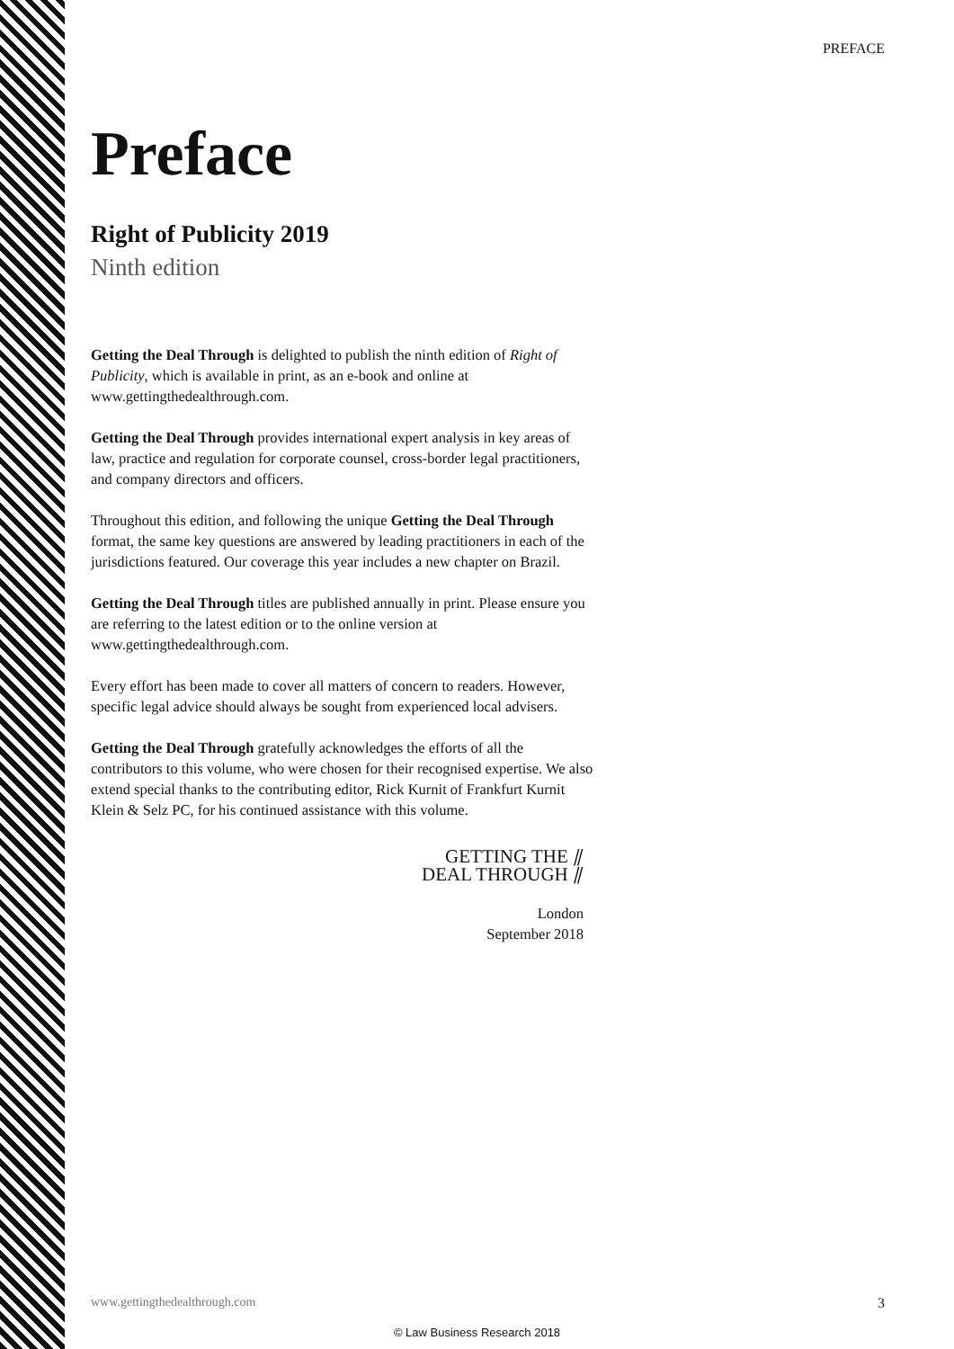PREFACE
Preface
Right of Publicity 2019
Ninth edition
Getting the Deal Through is delighted to publish the ninth edition of Right of Publicity, which is available in print, as an e-book and online at www.gettingthedealthrough.com.
Getting the Deal Through provides international expert analysis in key areas of law, practice and regulation for corporate counsel, cross-border legal practitioners, and company directors and officers.
Throughout this edition, and following the unique Getting the Deal Through format, the same key questions are answered by leading practitioners in each of the jurisdictions featured. Our coverage this year includes a new chapter on Brazil.
Getting the Deal Through titles are published annually in print. Please ensure you are referring to the latest edition or to the online version at www.gettingthedealthrough.com.
Every effort has been made to cover all matters of concern to readers. However, specific legal advice should always be sought from experienced local advisers.
Getting the Deal Through gratefully acknowledges the efforts of all the contributors to this volume, who were chosen for their recognised expertise. We also extend special thanks to the contributing editor, Rick Kurnit of Frankfurt Kurnit Klein & Selz PC, for his continued assistance with this volume.
GETTING THE ⫽
DEAL THROUGH ⫽
London
September 2018
www.gettingthedealthrough.com 3
© Law Business Research 2018